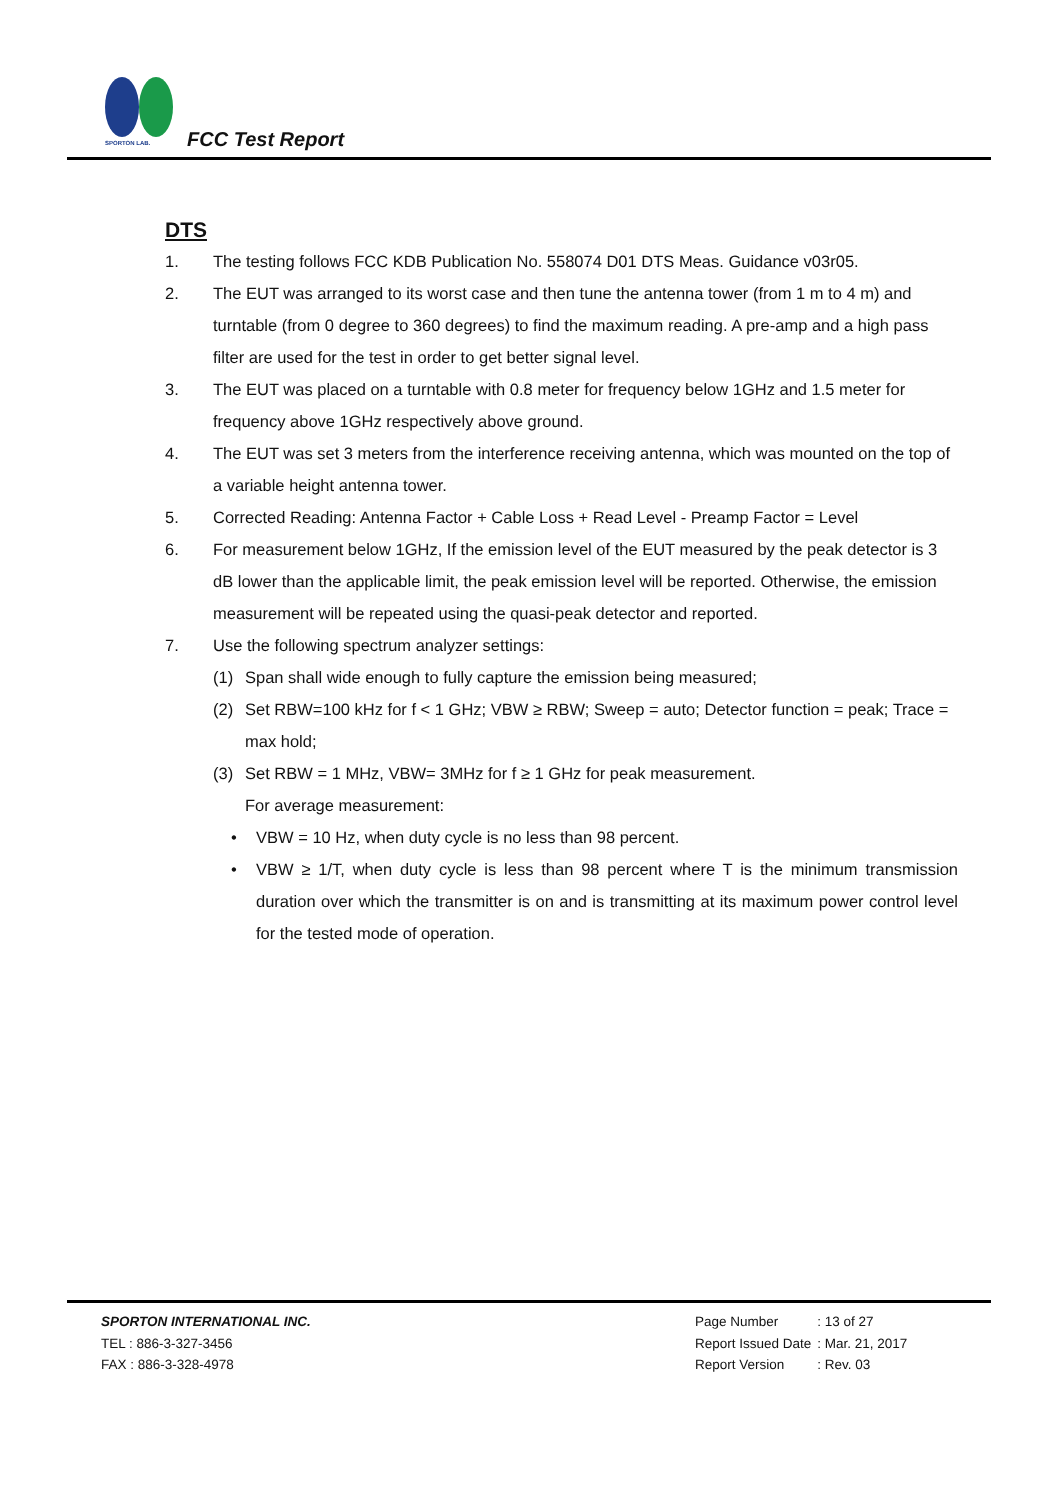SPORTON LAB.
FCC Test Report
DTS
1. The testing follows FCC KDB Publication No. 558074 D01 DTS Meas. Guidance v03r05.
2. The EUT was arranged to its worst case and then tune the antenna tower (from 1 m to 4 m) and turntable (from 0 degree to 360 degrees) to find the maximum reading. A pre-amp and a high pass filter are used for the test in order to get better signal level.
3. The EUT was placed on a turntable with 0.8 meter for frequency below 1GHz and 1.5 meter for frequency above 1GHz respectively above ground.
4. The EUT was set 3 meters from the interference receiving antenna, which was mounted on the top of a variable height antenna tower.
5. Corrected Reading: Antenna Factor + Cable Loss + Read Level - Preamp Factor = Level
6. For measurement below 1GHz, If the emission level of the EUT measured by the peak detector is 3 dB lower than the applicable limit, the peak emission level will be reported. Otherwise, the emission measurement will be repeated using the quasi-peak detector and reported.
7. Use the following spectrum analyzer settings:
(1) Span shall wide enough to fully capture the emission being measured;
(2) Set RBW=100 kHz for f < 1 GHz; VBW ≥ RBW; Sweep = auto; Detector function = peak; Trace = max hold;
(3) Set RBW = 1 MHz, VBW= 3MHz for f ≥ 1 GHz for peak measurement.
For average measurement:
• VBW = 10 Hz, when duty cycle is no less than 98 percent.
• VBW ≥ 1/T, when duty cycle is less than 98 percent where T is the minimum transmission duration over which the transmitter is on and is transmitting at its maximum power control level for the tested mode of operation.
SPORTON INTERNATIONAL INC.
TEL : 886-3-327-3456
FAX : 886-3-328-4978
| Page Number | : 13 of 27 |
| Report Issued Date | : Mar. 21, 2017 |
| Report Version | : Rev. 03 |